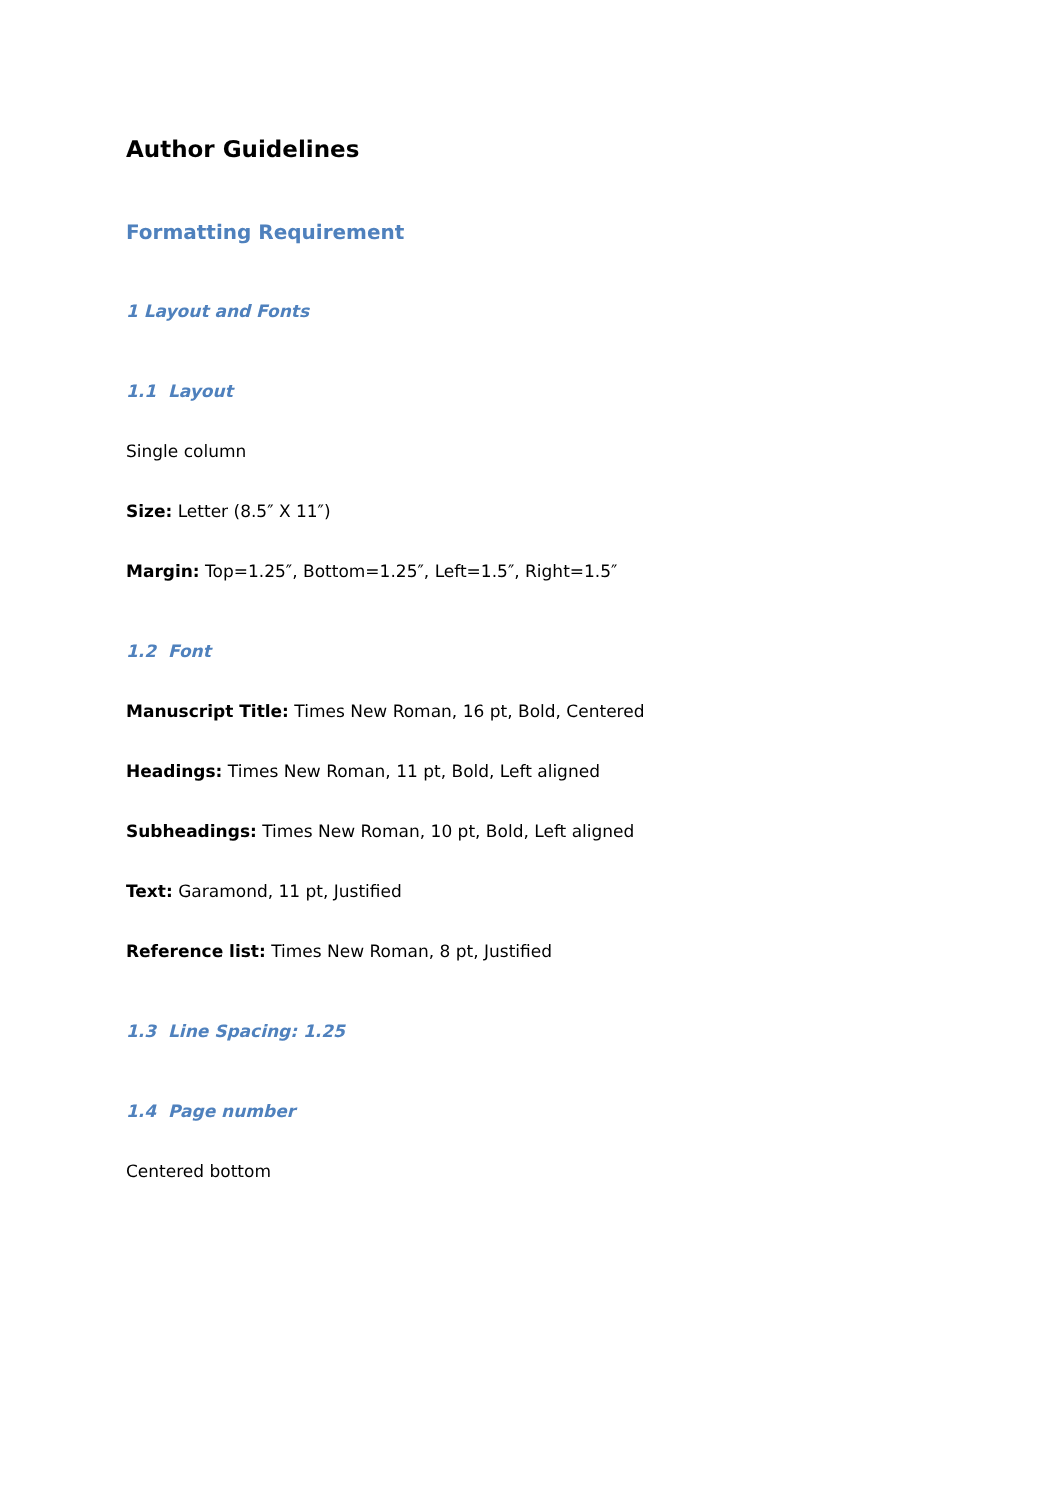Author Guidelines
Formatting Requirement
1 Layout and Fonts
1.1 Layout
Single column
Size: Letter (8.5″ X 11″)
Margin: Top=1.25″, Bottom=1.25″, Left=1.5″, Right=1.5″
1.2 Font
Manuscript Title: Times New Roman, 16 pt, Bold, Centered
Headings: Times New Roman, 11 pt, Bold, Left aligned
Subheadings: Times New Roman, 10 pt, Bold, Left aligned
Text: Garamond, 11 pt, Justified
Reference list: Times New Roman, 8 pt, Justified
1.3 Line Spacing: 1.25
1.4 Page number
Centered bottom